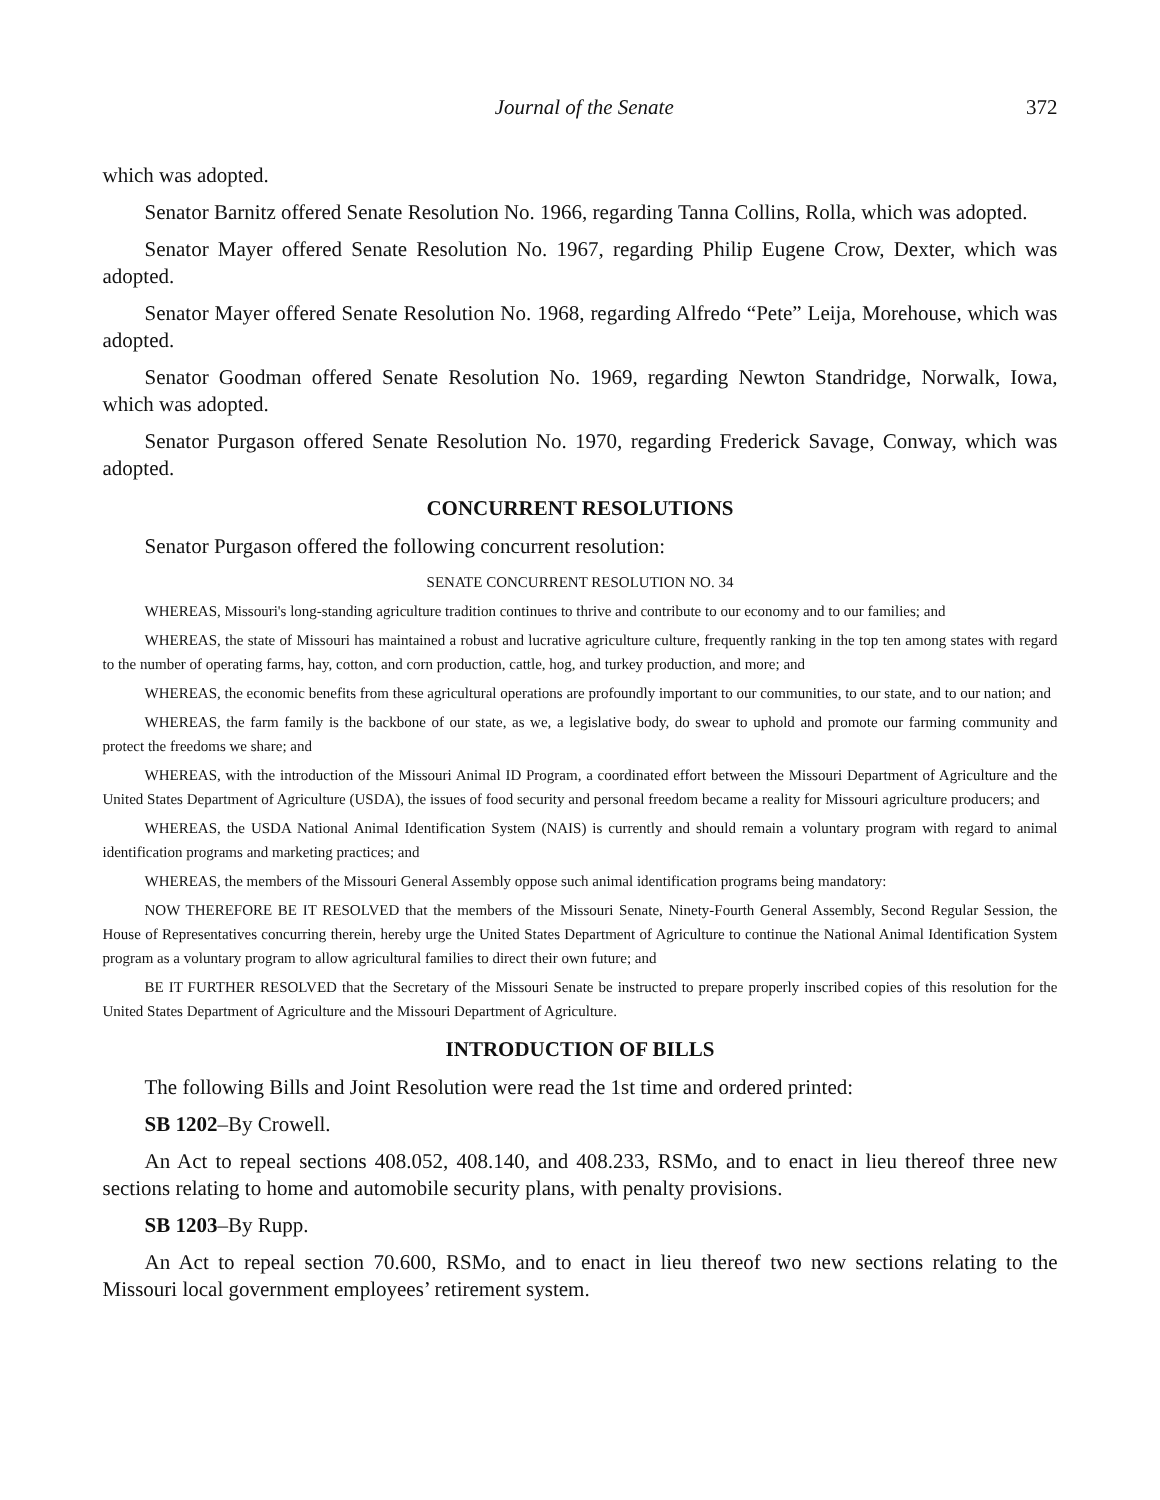Journal of the Senate 372
which was adopted.
Senator Barnitz offered Senate Resolution No. 1966, regarding Tanna Collins, Rolla, which was adopted.
Senator Mayer offered Senate Resolution No. 1967, regarding Philip Eugene Crow, Dexter, which was adopted.
Senator Mayer offered Senate Resolution No. 1968, regarding Alfredo “Pete” Leija, Morehouse, which was adopted.
Senator Goodman offered Senate Resolution No. 1969, regarding Newton Standridge, Norwalk, Iowa, which was adopted.
Senator Purgason offered Senate Resolution No. 1970, regarding Frederick Savage, Conway, which was adopted.
CONCURRENT RESOLUTIONS
Senator Purgason offered the following concurrent resolution:
SENATE CONCURRENT RESOLUTION NO. 34
WHEREAS, Missouri's long-standing agriculture tradition continues to thrive and contribute to our economy and to our families; and
WHEREAS, the state of Missouri has maintained a robust and lucrative agriculture culture, frequently ranking in the top ten among states with regard to the number of operating farms, hay, cotton, and corn production, cattle, hog, and turkey production, and more; and
WHEREAS, the economic benefits from these agricultural operations are profoundly important to our communities, to our state, and to our nation; and
WHEREAS, the farm family is the backbone of our state, as we, a legislative body, do swear to uphold and promote our farming community and protect the freedoms we share; and
WHEREAS, with the introduction of the Missouri Animal ID Program, a coordinated effort between the Missouri Department of Agriculture and the United States Department of Agriculture (USDA), the issues of food security and personal freedom became a reality for Missouri agriculture producers; and
WHEREAS, the USDA National Animal Identification System (NAIS) is currently and should remain a voluntary program with regard to animal identification programs and marketing practices; and
WHEREAS, the members of the Missouri General Assembly oppose such animal identification programs being mandatory:
NOW THEREFORE BE IT RESOLVED that the members of the Missouri Senate, Ninety-Fourth General Assembly, Second Regular Session, the House of Representatives concurring therein, hereby urge the United States Department of Agriculture to continue the National Animal Identification System program as a voluntary program to allow agricultural families to direct their own future; and
BE IT FURTHER RESOLVED that the Secretary of the Missouri Senate be instructed to prepare properly inscribed copies of this resolution for the United States Department of Agriculture and the Missouri Department of Agriculture.
INTRODUCTION OF BILLS
The following Bills and Joint Resolution were read the 1st time and ordered printed:
SB 1202–By Crowell.
An Act to repeal sections 408.052, 408.140, and 408.233, RSMo, and to enact in lieu thereof three new sections relating to home and automobile security plans, with penalty provisions.
SB 1203–By Rupp.
An Act to repeal section 70.600, RSMo, and to enact in lieu thereof two new sections relating to the Missouri local government employees’ retirement system.